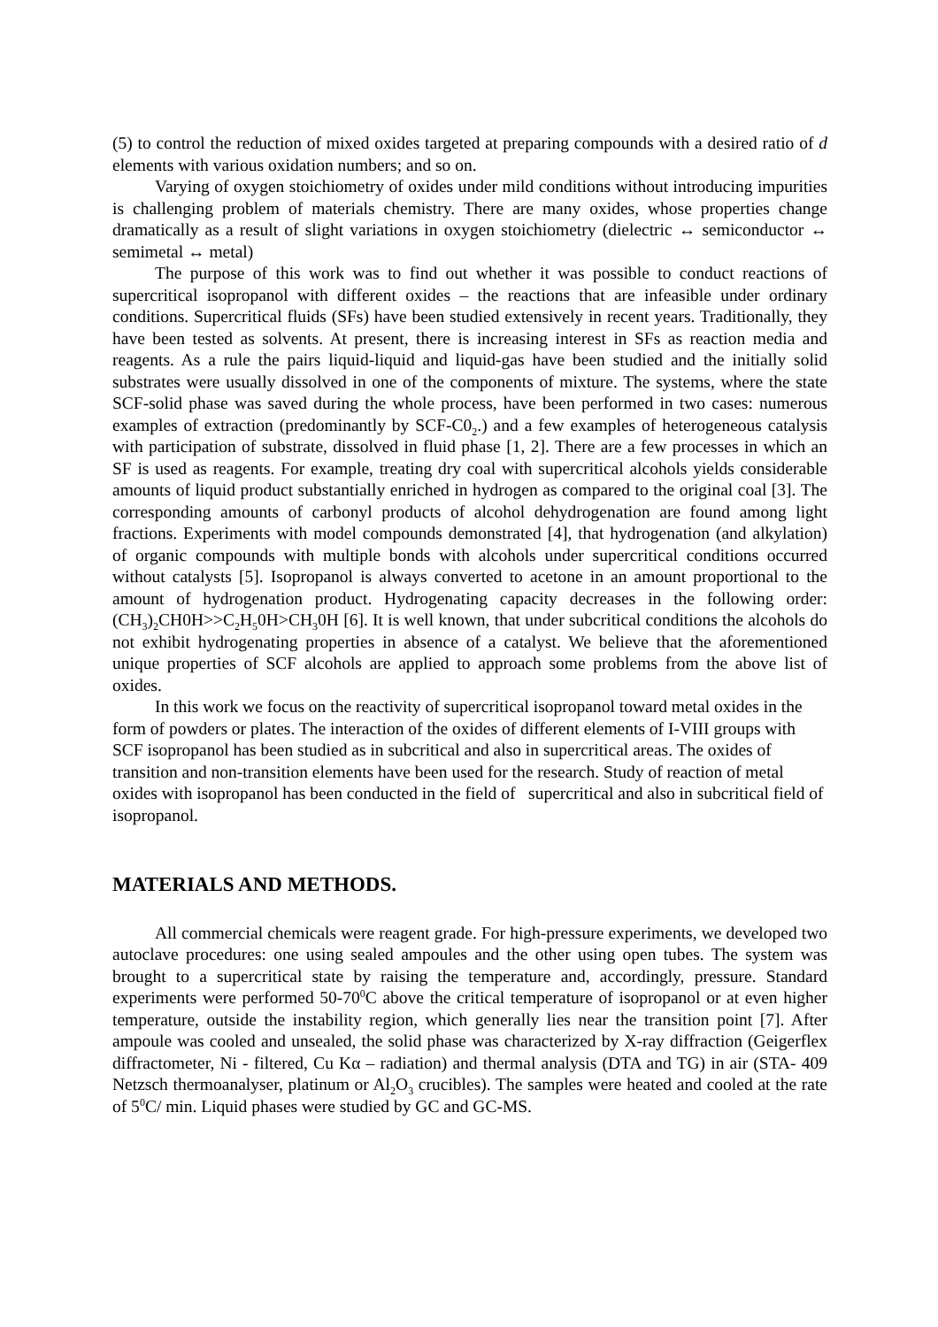(5) to control the reduction of mixed oxides targeted at preparing compounds with a desired ratio of d elements with various oxidation numbers; and so on.
Varying of oxygen stoichiometry of oxides under mild conditions without introducing impurities is challenging problem of materials chemistry. There are many oxides, whose properties change dramatically as a result of slight variations in oxygen stoichiometry (dielectric ↔ semiconductor ↔ semimetal ↔ metal)
The purpose of this work was to find out whether it was possible to conduct reactions of supercritical isopropanol with different oxides – the reactions that are infeasible under ordinary conditions. Supercritical fluids (SFs) have been studied extensively in recent years. Traditionally, they have been tested as solvents. At present, there is increasing interest in SFs as reaction media and reagents. As a rule the pairs liquid-liquid and liquid-gas have been studied and the initially solid substrates were usually dissolved in one of the components of mixture. The systems, where the state SCF-solid phase was saved during the whole process, have been performed in two cases: numerous examples of extraction (predominantly by SCF-C0<sub>2</sub>.) and a few examples of heterogeneous catalysis with participation of substrate, dissolved in fluid phase [1, 2]. There are a few processes in which an SF is used as reagents. For example, treating dry coal with supercritical alcohols yields considerable amounts of liquid product substantially enriched in hydrogen as compared to the original coal [3]. The corresponding amounts of carbonyl products of alcohol dehydrogenation are found among light fractions. Experiments with model compounds demonstrated [4], that hydrogenation (and alkylation) of organic compounds with multiple bonds with alcohols under supercritical conditions occurred without catalysts [5]. Isopropanol is always converted to acetone in an amount proportional to the amount of hydrogenation product. Hydrogenating capacity decreases in the following order: (CH<sub>3</sub>)<sub>2</sub>CH0H>>C<sub>2</sub>H<sub>5</sub>0H>CH<sub>3</sub>0H [6]. It is well known, that under subcritical conditions the alcohols do not exhibit hydrogenating properties in absence of a catalyst. We believe that the aforementioned unique properties of SCF alcohols are applied to approach some problems from the above list of oxides.
In this work we focus on the reactivity of supercritical isopropanol toward metal oxides in the form of powders or plates. The interaction of the oxides of different elements of I-VIII groups with SCF isopropanol has been studied as in subcritical and also in supercritical areas. The oxides of transition and non-transition elements have been used for the research. Study of reaction of metal oxides with isopropanol has been conducted in the field of supercritical and also in subcritical field of isopropanol.
MATERIALS AND METHODS.
All commercial chemicals were reagent grade. For high-pressure experiments, we developed two autoclave procedures: one using sealed ampoules and the other using open tubes. The system was brought to a supercritical state by raising the temperature and, accordingly, pressure. Standard experiments were performed 50-70<sup>0</sup>C above the critical temperature of isopropanol or at even higher temperature, outside the instability region, which generally lies near the transition point [7]. After ampoule was cooled and unsealed, the solid phase was characterized by X-ray diffraction (Geigerflex diffractometer, Ni - filtered, Cu Kα – radiation) and thermal analysis (DTA and TG) in air (STA- 409 Netzsch thermoanalyser, platinum or Al<sub>2</sub>O<sub>3</sub> crucibles). The samples were heated and cooled at the rate of 5<sup>0</sup>C/ min. Liquid phases were studied by GC and GC-MS.